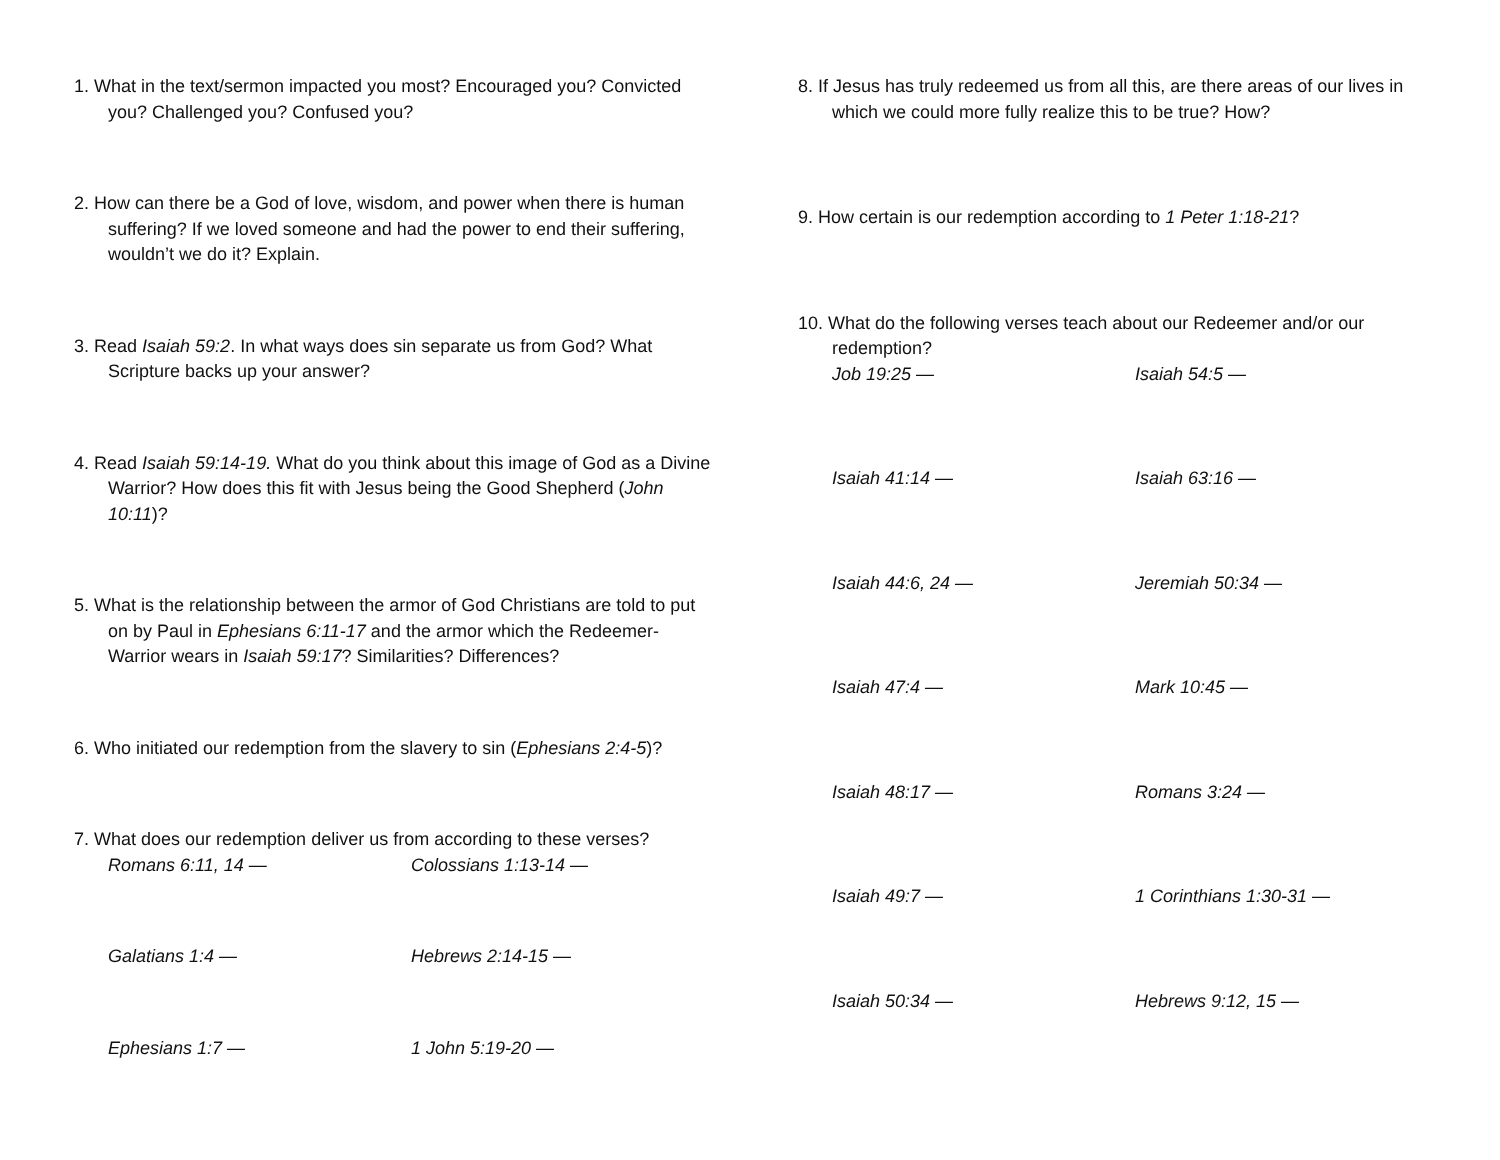1. What in the text/sermon impacted you most? Encouraged you? Convicted you? Challenged you? Confused you?
2. How can there be a God of love, wisdom, and power when there is human suffering? If we loved someone and had the power to end their suffering, wouldn’t we do it? Explain.
3. Read Isaiah 59:2. In what ways does sin separate us from God? What Scripture backs up your answer?
4. Read Isaiah 59:14-19. What do you think about this image of God as a Divine Warrior? How does this fit with Jesus being the Good Shepherd (John 10:11)?
5. What is the relationship between the armor of God Christians are told to put on by Paul in Ephesians 6:11-17 and the armor which the Redeemer-Warrior wears in Isaiah 59:17? Similarities? Differences?
6. Who initiated our redemption from the slavery to sin (Ephesians 2:4-5)?
7. What does our redemption deliver us from according to these verses?
Romans 6:11, 14 — Colossians 1:13-14 —
Galatians 1:4 — Hebrews 2:14-15 —
Ephesians 1:7 — 1 John 5:19-20 —
8. If Jesus has truly redeemed us from all this, are there areas of our lives in which we could more fully realize this to be true? How?
9. How certain is our redemption according to 1 Peter 1:18-21?
10. What do the following verses teach about our Redeemer and/or our redemption?
Job 19:25 — Isaiah 54:5 —
Isaiah 41:14 — Isaiah 63:16 —
Isaiah 44:6, 24 — Jeremiah 50:34 —
Isaiah 47:4 — Mark 10:45 —
Isaiah 48:17 — Romans 3:24 —
Isaiah 49:7 — 1 Corinthians 1:30-31 —
Isaiah 50:34 — Hebrews 9:12, 15 —